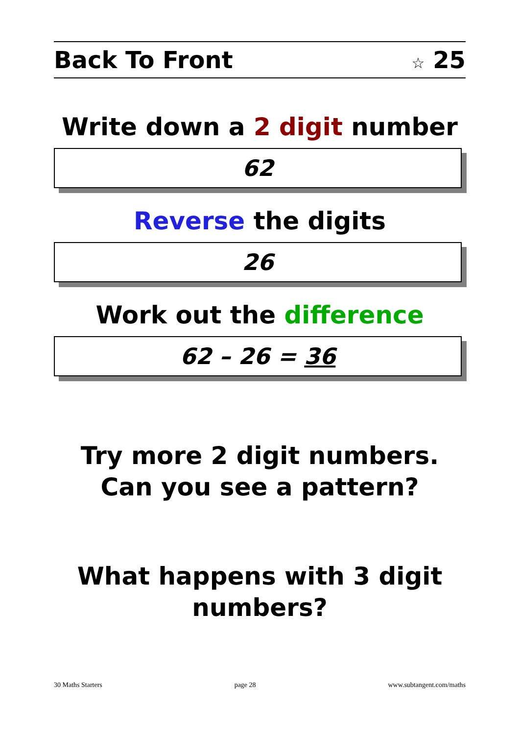Back To Front ☆ 25
Write down a 2 digit number
62
Reverse the digits
26
Work out the difference
62 – 26 = 36
Try more 2 digit numbers.
Can you see a pattern?
What happens with 3 digit numbers?
30 Maths Starters page 28 www.subtangent.com/maths